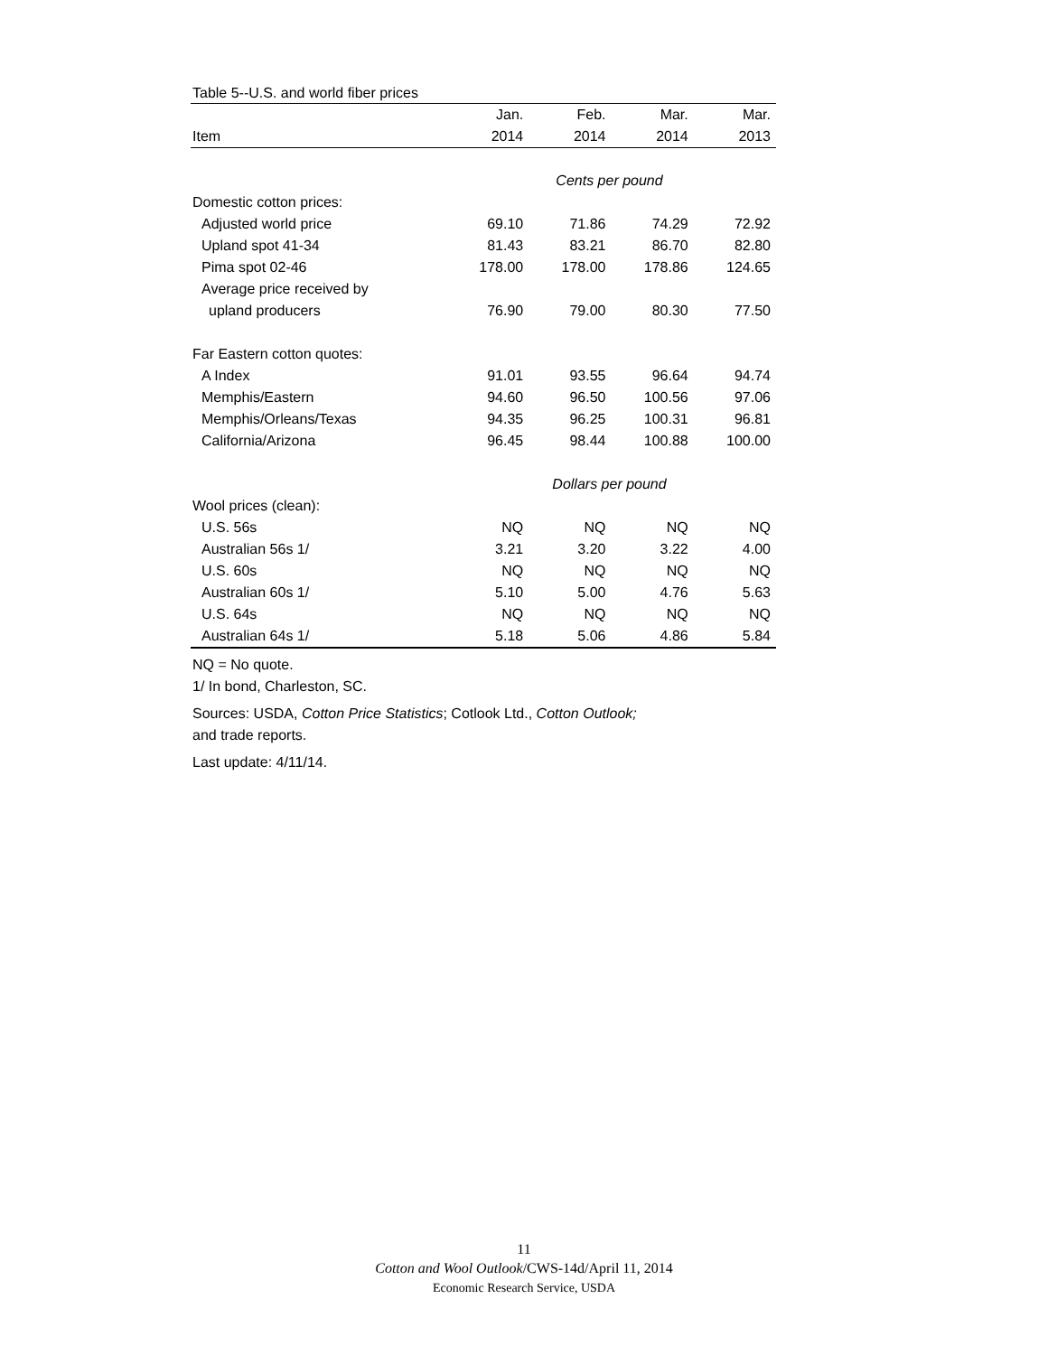Table 5--U.S. and world fiber prices
| | Jan. | Feb. | Mar. | Mar. |
| --- | --- | --- | --- | --- |
| Item | 2014 | 2014 | 2014 | 2013 |
| | Cents per pound | | | |
| Domestic cotton prices: | | | | |
| Adjusted world price | 69.10 | 71.86 | 74.29 | 72.92 |
| Upland spot 41-34 | 81.43 | 83.21 | 86.70 | 82.80 |
| Pima spot 02-46 | 178.00 | 178.00 | 178.86 | 124.65 |
| Average price received by | | | | |
| upland producers | 76.90 | 79.00 | 80.30 | 77.50 |
| Far Eastern cotton quotes: | | | | |
| A Index | 91.01 | 93.55 | 96.64 | 94.74 |
| Memphis/Eastern | 94.60 | 96.50 | 100.56 | 97.06 |
| Memphis/Orleans/Texas | 94.35 | 96.25 | 100.31 | 96.81 |
| California/Arizona | 96.45 | 98.44 | 100.88 | 100.00 |
| | Dollars per pound | | | |
| Wool prices (clean): | | | | |
| U.S. 56s | NQ | NQ | NQ | NQ |
| Australian 56s 1/ | 3.21 | 3.20 | 3.22 | 4.00 |
| U.S. 60s | NQ | NQ | NQ | NQ |
| Australian 60s 1/ | 5.10 | 5.00 | 4.76 | 5.63 |
| U.S. 64s | NQ | NQ | NQ | NQ |
| Australian 64s 1/ | 5.18 | 5.06 | 4.86 | 5.84 |
NQ = No quote.
1/ In bond, Charleston, SC.
Sources: USDA, Cotton Price Statistics; Cotlook Ltd., Cotton Outlook;
and trade reports.
Last update: 4/11/14.
11
Cotton and Wool Outlook/CWS-14d/April 11, 2014
Economic Research Service, USDA